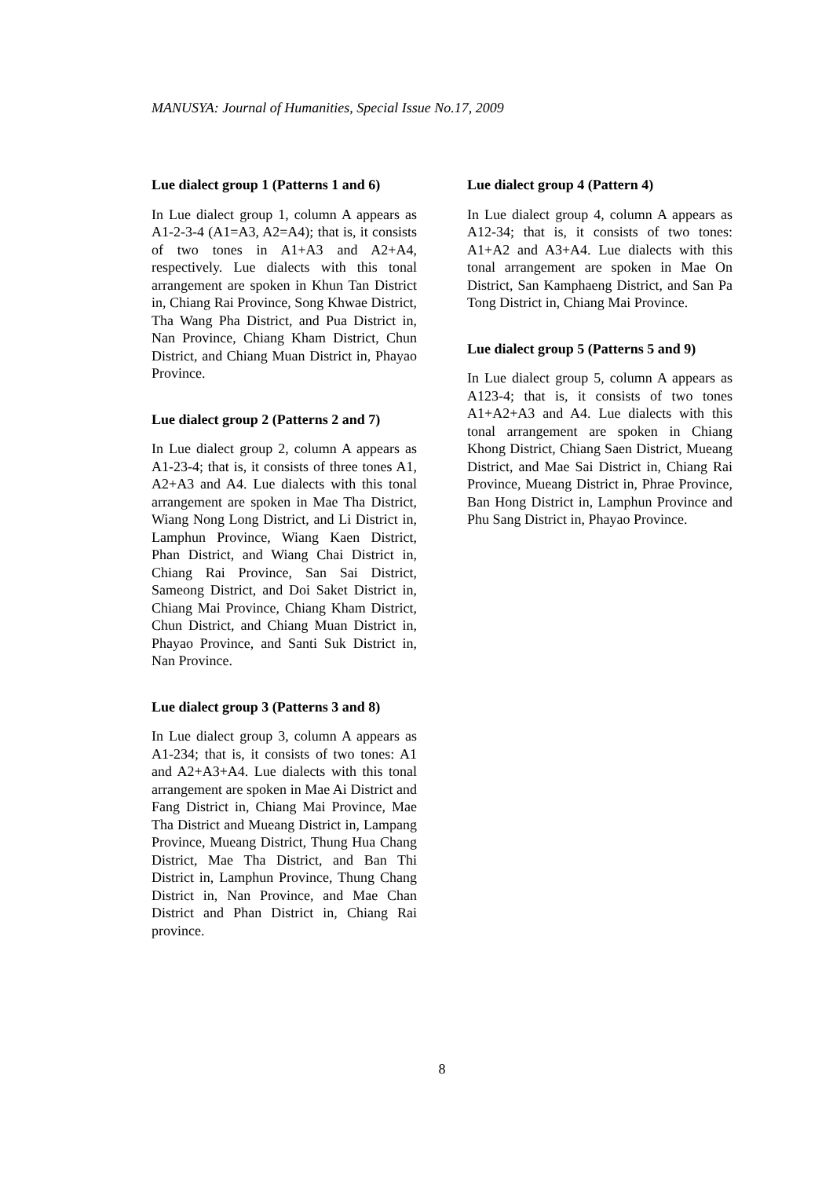MANUSYA: Journal of Humanities, Special Issue No.17, 2009
Lue dialect group 1 (Patterns 1 and 6)
In Lue dialect group 1, column A appears as A1-2-3-4 (A1=A3, A2=A4); that is, it consists of two tones in A1+A3 and A2+A4, respectively. Lue dialects with this tonal arrangement are spoken in Khun Tan District in, Chiang Rai Province, Song Khwae District, Tha Wang Pha District, and Pua District in, Nan Province, Chiang Kham District, Chun District, and Chiang Muan District in, Phayao Province.
Lue dialect group 2 (Patterns 2 and 7)
In Lue dialect group 2, column A appears as A1-23-4; that is, it consists of three tones A1, A2+A3 and A4. Lue dialects with this tonal arrangement are spoken in Mae Tha District, Wiang Nong Long District, and Li District in, Lamphun Province, Wiang Kaen District, Phan District, and Wiang Chai District in, Chiang Rai Province, San Sai District, Sameong District, and Doi Saket District in, Chiang Mai Province, Chiang Kham District, Chun District, and Chiang Muan District in, Phayao Province, and Santi Suk District in, Nan Province.
Lue dialect group 3 (Patterns 3 and 8)
In Lue dialect group 3, column A appears as A1-234; that is, it consists of two tones: A1 and A2+A3+A4. Lue dialects with this tonal arrangement are spoken in Mae Ai District and Fang District in, Chiang Mai Province, Mae Tha District and Mueang District in, Lampang Province, Mueang District, Thung Hua Chang District, Mae Tha District, and Ban Thi District in, Lamphun Province, Thung Chang District in, Nan Province, and Mae Chan District and Phan District in, Chiang Rai province.
Lue dialect group 4 (Pattern 4)
In Lue dialect group 4, column A appears as A12-34; that is, it consists of two tones: A1+A2 and A3+A4. Lue dialects with this tonal arrangement are spoken in Mae On District, San Kamphaeng District, and San Pa Tong District in, Chiang Mai Province.
Lue dialect group 5 (Patterns 5 and 9)
In Lue dialect group 5, column A appears as A123-4; that is, it consists of two tones A1+A2+A3 and A4. Lue dialects with this tonal arrangement are spoken in Chiang Khong District, Chiang Saen District, Mueang District, and Mae Sai District in, Chiang Rai Province, Mueang District in, Phrae Province, Ban Hong District in, Lamphun Province and Phu Sang District in, Phayao Province.
8